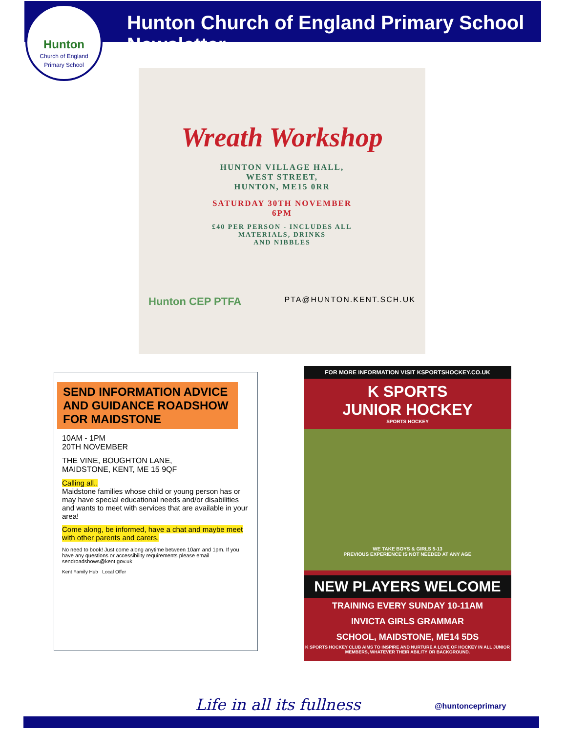Hunton Church of England Primary School Newsletter
Hunton
Church of England
Primary School
Wreath Workshop
HUNTON VILLAGE HALL,
WEST STREET,
HUNTON, ME15 0RR
SATURDAY 30TH NOVEMBER
6PM
£40 PER PERSON - INCLUDES ALL
MATERIALS, DRINKS
AND NIBBLES
Hunton CEP PTFA PTA@HUNTON.KENT.SCH.UK
SEND INFORMATION ADVICE AND GUIDANCE ROADSHOW FOR MAIDSTONE
10AM - 1PM
20TH NOVEMBER
THE VINE, BOUGHTON LANE,
MAIDSTONE, KENT, ME 15 9QF
Calling all..
Maidstone families whose child or young person has or may have special educational needs and/or disabilities and wants to meet with services that are available in your area!
Come along, be informed, have a chat and maybe meet with other parents and carers.
No need to book! Just come along anytime between 10am and 1pm. If you have any questions or accessibility requirements please email sendroadshows@kent.gov.uk
Kent Family Hub Local Offer
FOR MORE INFORMATION VISIT KSPORTSHOCKEY.CO.UK
K SPORTS
JUNIOR HOCKEY
SPORTS HOCKEY
WE TAKE BOYS & GIRLS 5-13
PREVIOUS EXPERIENCE IS NOT NEEDED AT ANY AGE
NEW PLAYERS WELCOME
TRAINING EVERY SUNDAY 10-11AM
INVICTA GIRLS GRAMMAR
SCHOOL, MAIDSTONE, ME14 5DS
K SPORTS HOCKEY CLUB AIMS TO INSPIRE AND NURTURE A LOVE OF HOCKEY IN ALL JUNIOR MEMBERS, WHATEVER THEIR ABILITY OR BACKGROUND.
Life in all its fullness @huntonceprimary